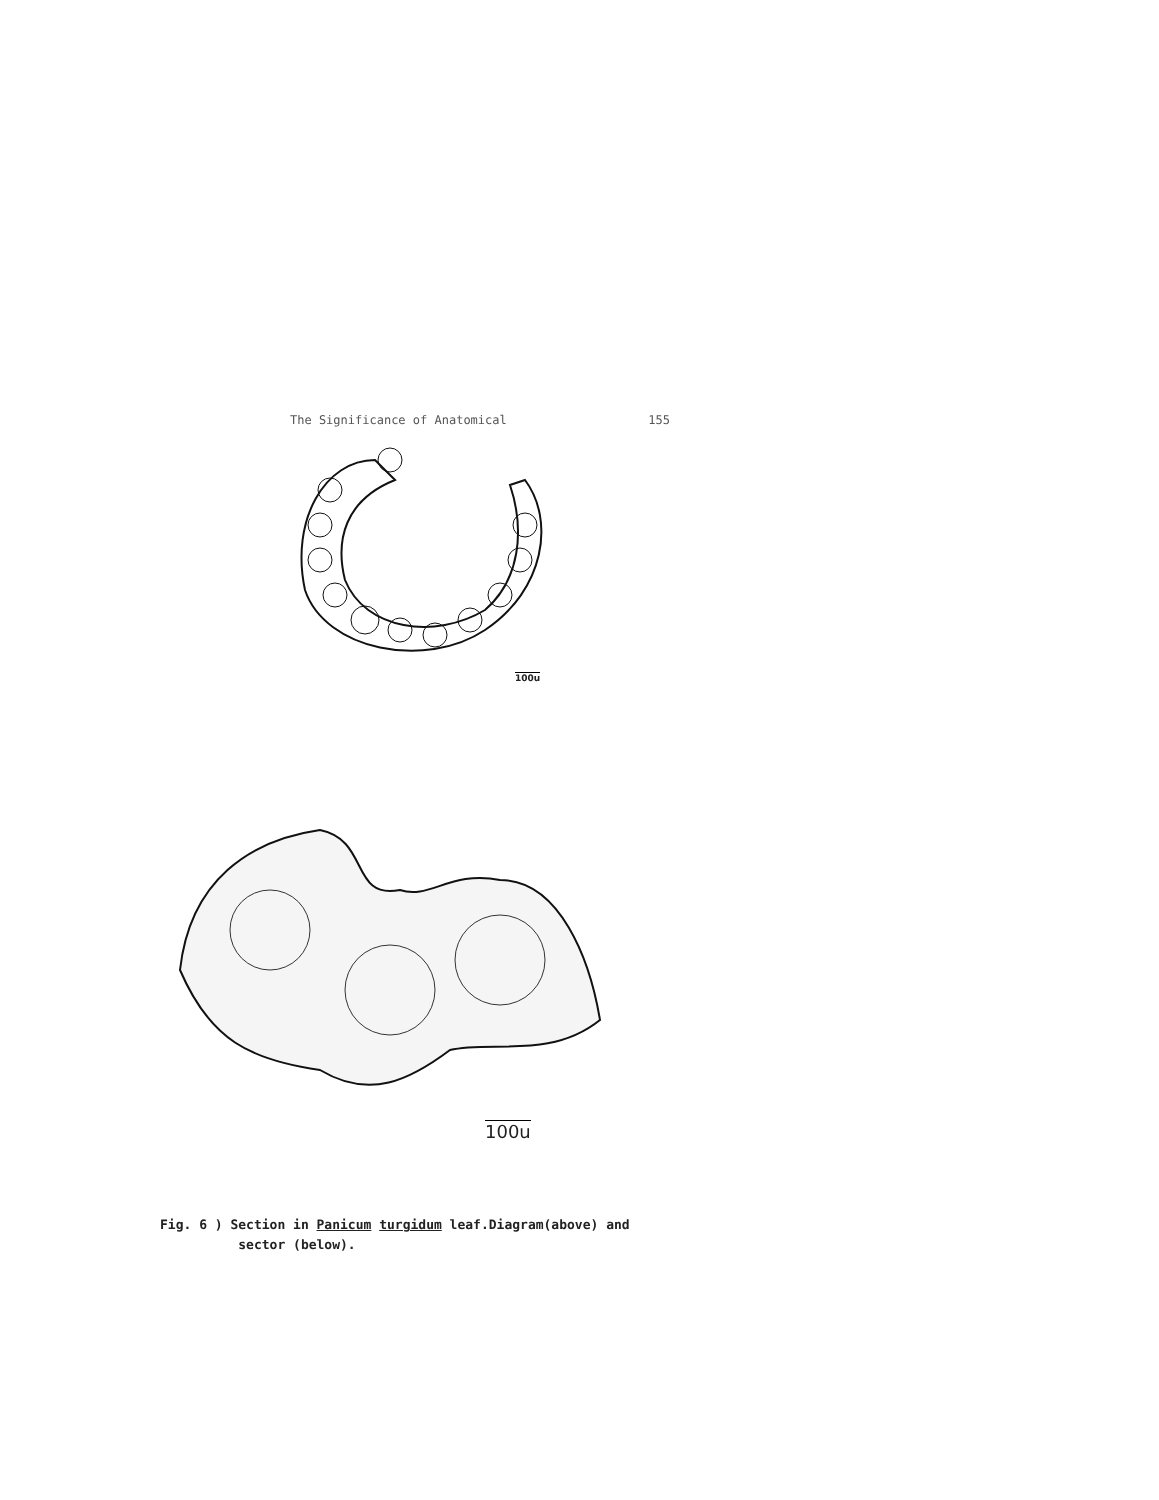The Significance of Anatomical 155
100u
100u
Fig. 6 ) Section in Panicum turgidum leaf.Diagram(above) and
sector (below).